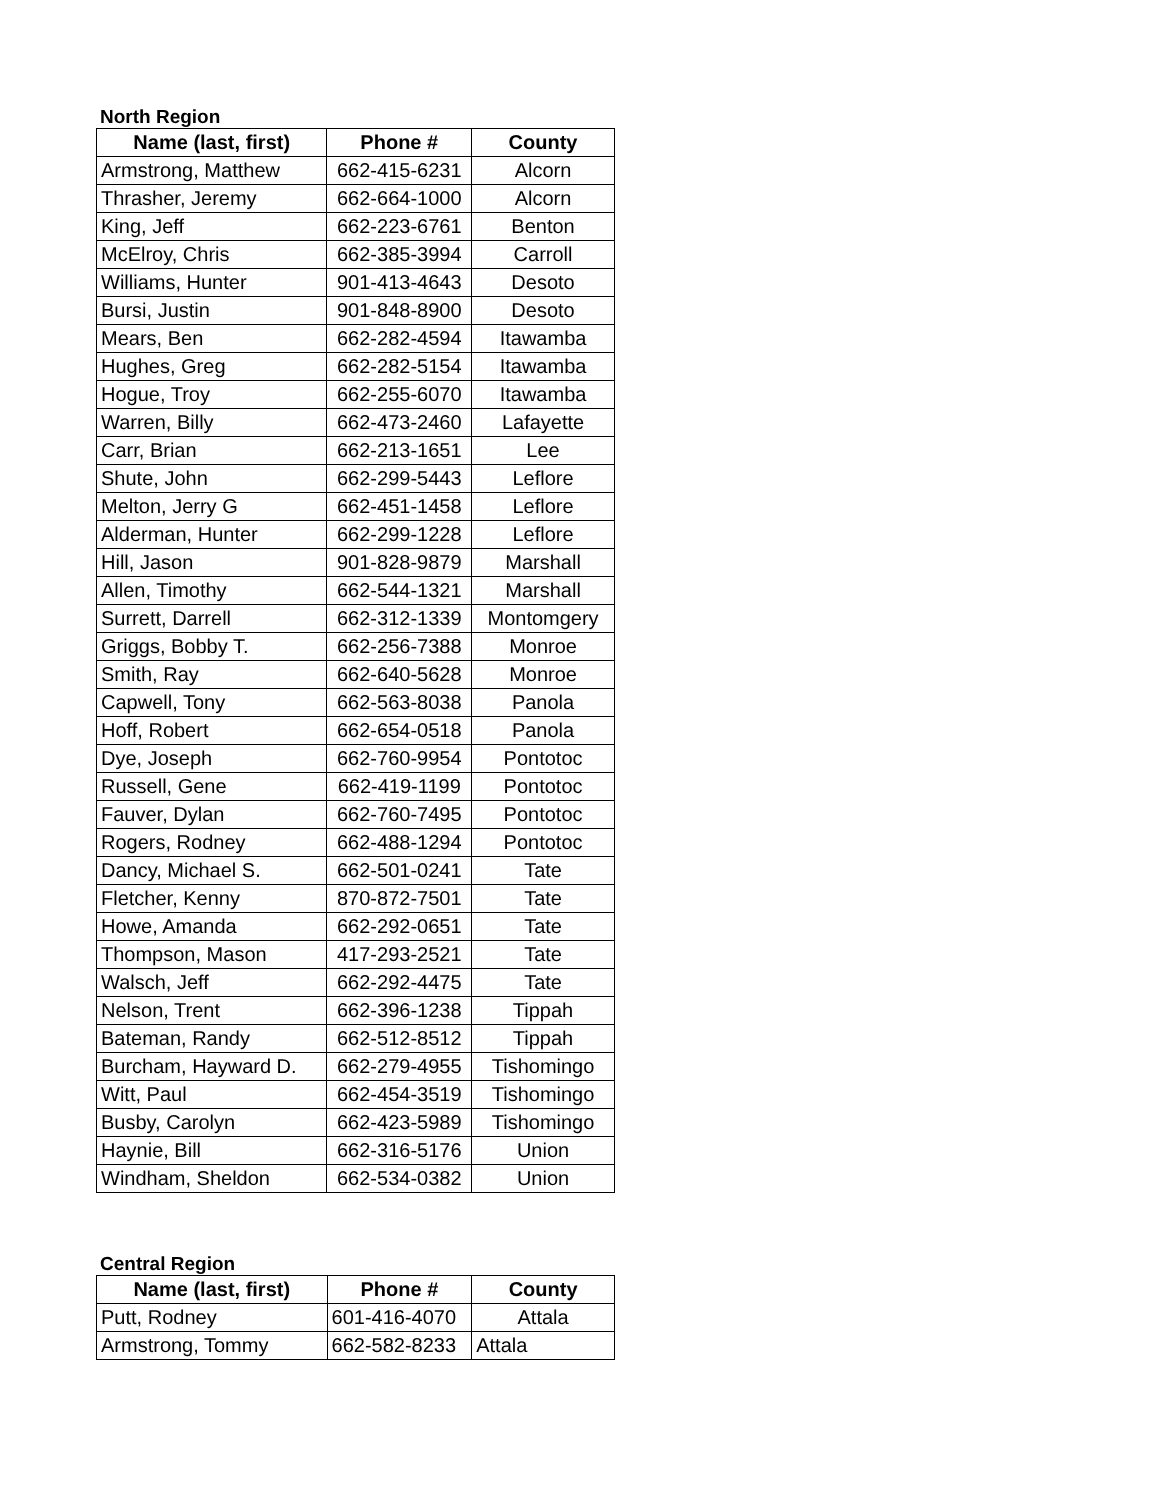North Region
| Name (last, first) | Phone # | County |
| --- | --- | --- |
| Armstrong, Matthew | 662-415-6231 | Alcorn |
| Thrasher, Jeremy | 662-664-1000 | Alcorn |
| King, Jeff | 662-223-6761 | Benton |
| McElroy, Chris | 662-385-3994 | Carroll |
| Williams, Hunter | 901-413-4643 | Desoto |
| Bursi, Justin | 901-848-8900 | Desoto |
| Mears, Ben | 662-282-4594 | Itawamba |
| Hughes, Greg | 662-282-5154 | Itawamba |
| Hogue, Troy | 662-255-6070 | Itawamba |
| Warren, Billy | 662-473-2460 | Lafayette |
| Carr, Brian | 662-213-1651 | Lee |
| Shute, John | 662-299-5443 | Leflore |
| Melton, Jerry G | 662-451-1458 | Leflore |
| Alderman, Hunter | 662-299-1228 | Leflore |
| Hill, Jason | 901-828-9879 | Marshall |
| Allen, Timothy | 662-544-1321 | Marshall |
| Surrett, Darrell | 662-312-1339 | Montomgery |
| Griggs, Bobby T. | 662-256-7388 | Monroe |
| Smith, Ray | 662-640-5628 | Monroe |
| Capwell, Tony | 662-563-8038 | Panola |
| Hoff, Robert | 662-654-0518 | Panola |
| Dye, Joseph | 662-760-9954 | Pontotoc |
| Russell, Gene | 662-419-1199 | Pontotoc |
| Fauver, Dylan | 662-760-7495 | Pontotoc |
| Rogers, Rodney | 662-488-1294 | Pontotoc |
| Dancy, Michael S. | 662-501-0241 | Tate |
| Fletcher, Kenny | 870-872-7501 | Tate |
| Howe, Amanda | 662-292-0651 | Tate |
| Thompson, Mason | 417-293-2521 | Tate |
| Walsch, Jeff | 662-292-4475 | Tate |
| Nelson, Trent | 662-396-1238 | Tippah |
| Bateman, Randy | 662-512-8512 | Tippah |
| Burcham, Hayward D. | 662-279-4955 | Tishomingo |
| Witt, Paul | 662-454-3519 | Tishomingo |
| Busby, Carolyn | 662-423-5989 | Tishomingo |
| Haynie, Bill | 662-316-5176 | Union |
| Windham, Sheldon | 662-534-0382 | Union |
Central Region
| Name (last, first) | Phone # | County |
| --- | --- | --- |
| Putt, Rodney | 601-416-4070 | Attala |
| Armstrong, Tommy | 662-582-8233 | Attala |